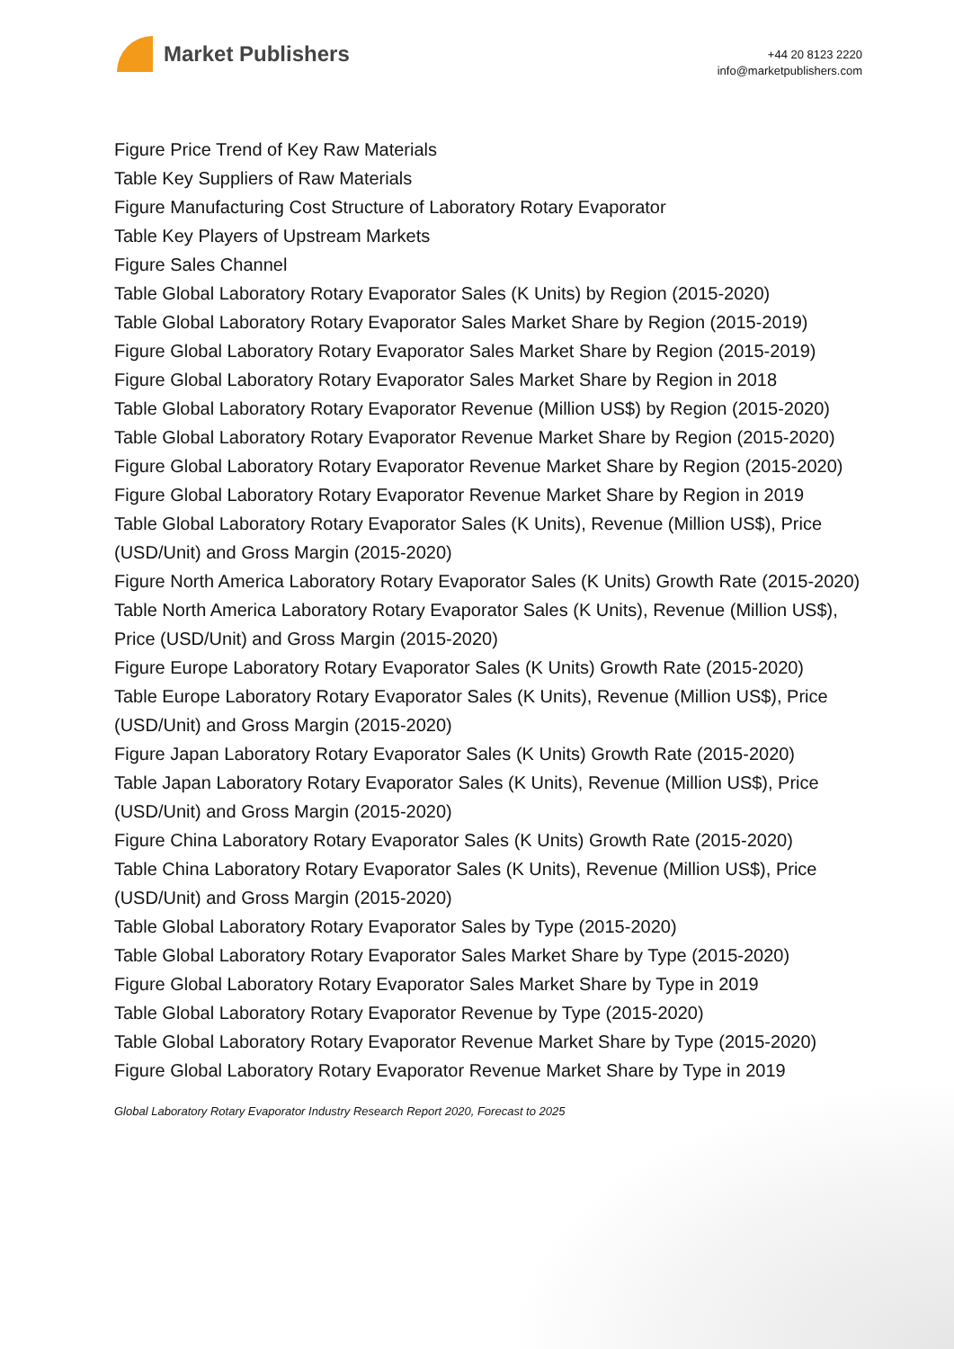Market Publishers
+44 20 8123 2220
info@marketpublishers.com
Figure Price Trend of Key Raw Materials
Table Key Suppliers of Raw Materials
Figure Manufacturing Cost Structure of Laboratory Rotary Evaporator
Table Key Players of Upstream Markets
Figure Sales Channel
Table Global Laboratory Rotary Evaporator Sales (K Units) by Region (2015-2020)
Table Global Laboratory Rotary Evaporator Sales Market Share by Region (2015-2019)
Figure Global Laboratory Rotary Evaporator Sales Market Share by Region (2015-2019)
Figure Global Laboratory Rotary Evaporator Sales Market Share by Region in 2018
Table Global Laboratory Rotary Evaporator Revenue (Million US$) by Region (2015-2020)
Table Global Laboratory Rotary Evaporator Revenue Market Share by Region (2015-2020)
Figure Global Laboratory Rotary Evaporator Revenue Market Share by Region (2015-2020)
Figure Global Laboratory Rotary Evaporator Revenue Market Share by Region in 2019
Table Global Laboratory Rotary Evaporator Sales (K Units), Revenue (Million US$), Price (USD/Unit) and Gross Margin (2015-2020)
Figure North America Laboratory Rotary Evaporator Sales (K Units) Growth Rate (2015-2020)
Table North America Laboratory Rotary Evaporator Sales (K Units), Revenue (Million US$), Price (USD/Unit) and Gross Margin (2015-2020)
Figure Europe Laboratory Rotary Evaporator Sales (K Units) Growth Rate (2015-2020)
Table Europe Laboratory Rotary Evaporator Sales (K Units), Revenue (Million US$), Price (USD/Unit) and Gross Margin (2015-2020)
Figure Japan Laboratory Rotary Evaporator Sales (K Units) Growth Rate (2015-2020)
Table Japan Laboratory Rotary Evaporator Sales (K Units), Revenue (Million US$), Price (USD/Unit) and Gross Margin (2015-2020)
Figure China Laboratory Rotary Evaporator Sales (K Units) Growth Rate (2015-2020)
Table China Laboratory Rotary Evaporator Sales (K Units), Revenue (Million US$), Price (USD/Unit) and Gross Margin (2015-2020)
Table Global Laboratory Rotary Evaporator Sales by Type (2015-2020)
Table Global Laboratory Rotary Evaporator Sales Market Share by Type (2015-2020)
Figure Global Laboratory Rotary Evaporator Sales Market Share by Type in 2019
Table Global Laboratory Rotary Evaporator Revenue by Type (2015-2020)
Table Global Laboratory Rotary Evaporator Revenue Market Share by Type (2015-2020)
Figure Global Laboratory Rotary Evaporator Revenue Market Share by Type in 2019
Global Laboratory Rotary Evaporator Industry Research Report 2020, Forecast to 2025